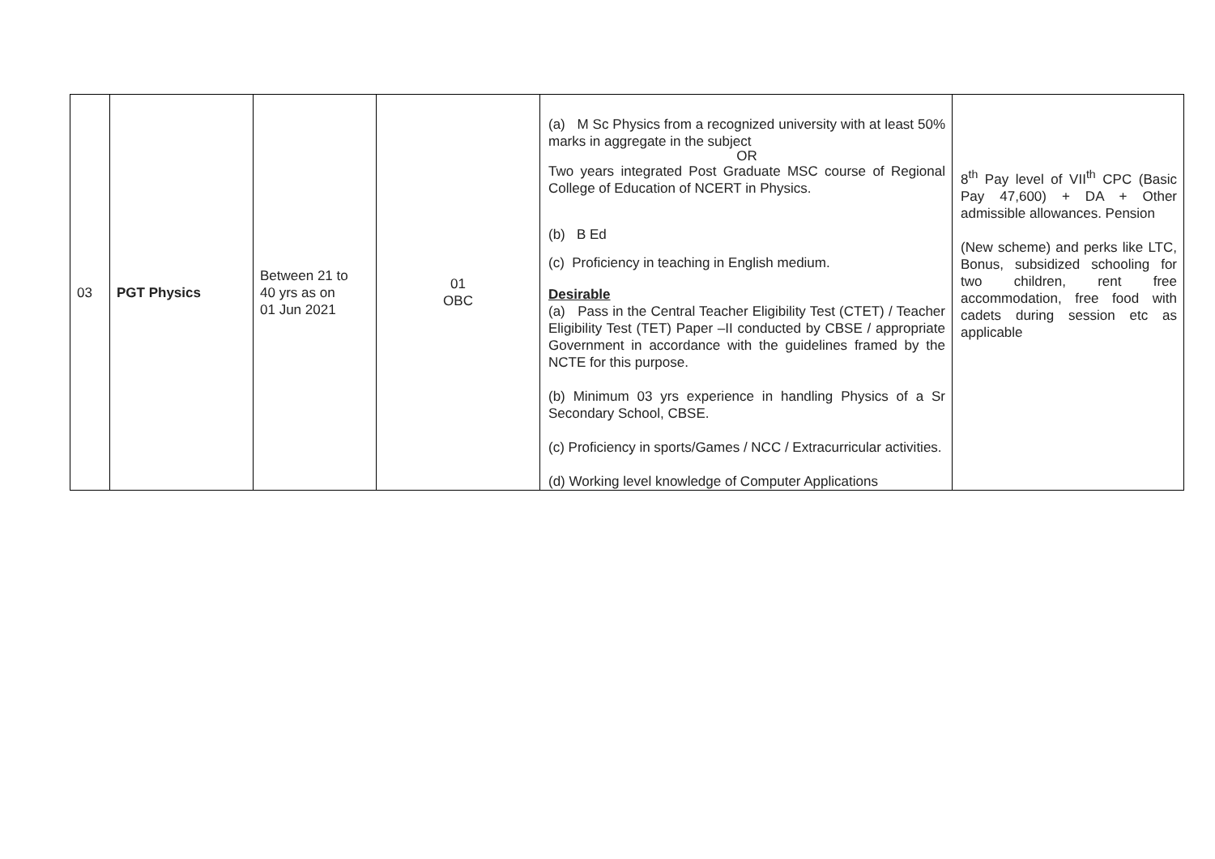| 03 | PGT Physics | Between 21 to 40 yrs as on 01 Jun 2021 | 01 OBC | (a) M Sc Physics from a recognized university with at least 50% marks in aggregate in the subject OR Two years integrated Post Graduate MSC course of Regional College of Education of NCERT in Physics. (b) B Ed (c) Proficiency in teaching in English medium. Desirable (a) Pass in the Central Teacher Eligibility Test (CTET) / Teacher Eligibility Test (TET) Paper –II conducted by CBSE / appropriate Government in accordance with the guidelines framed by the NCTE for this purpose. (b) Minimum 03 yrs experience in handling Physics of a Sr Secondary School, CBSE. (c) Proficiency in sports/Games / NCC / Extracurricular activities. (d) Working level knowledge of Computer Applications | 8<sup>th</sup> Pay level of VII<sup>th</sup> CPC (Basic Pay 47,600) + DA + Other admissible allowances. Pension (New scheme) and perks like LTC, Bonus, subsidized schooling for two children, rent free accommodation, free food with cadets during session etc as applicable |